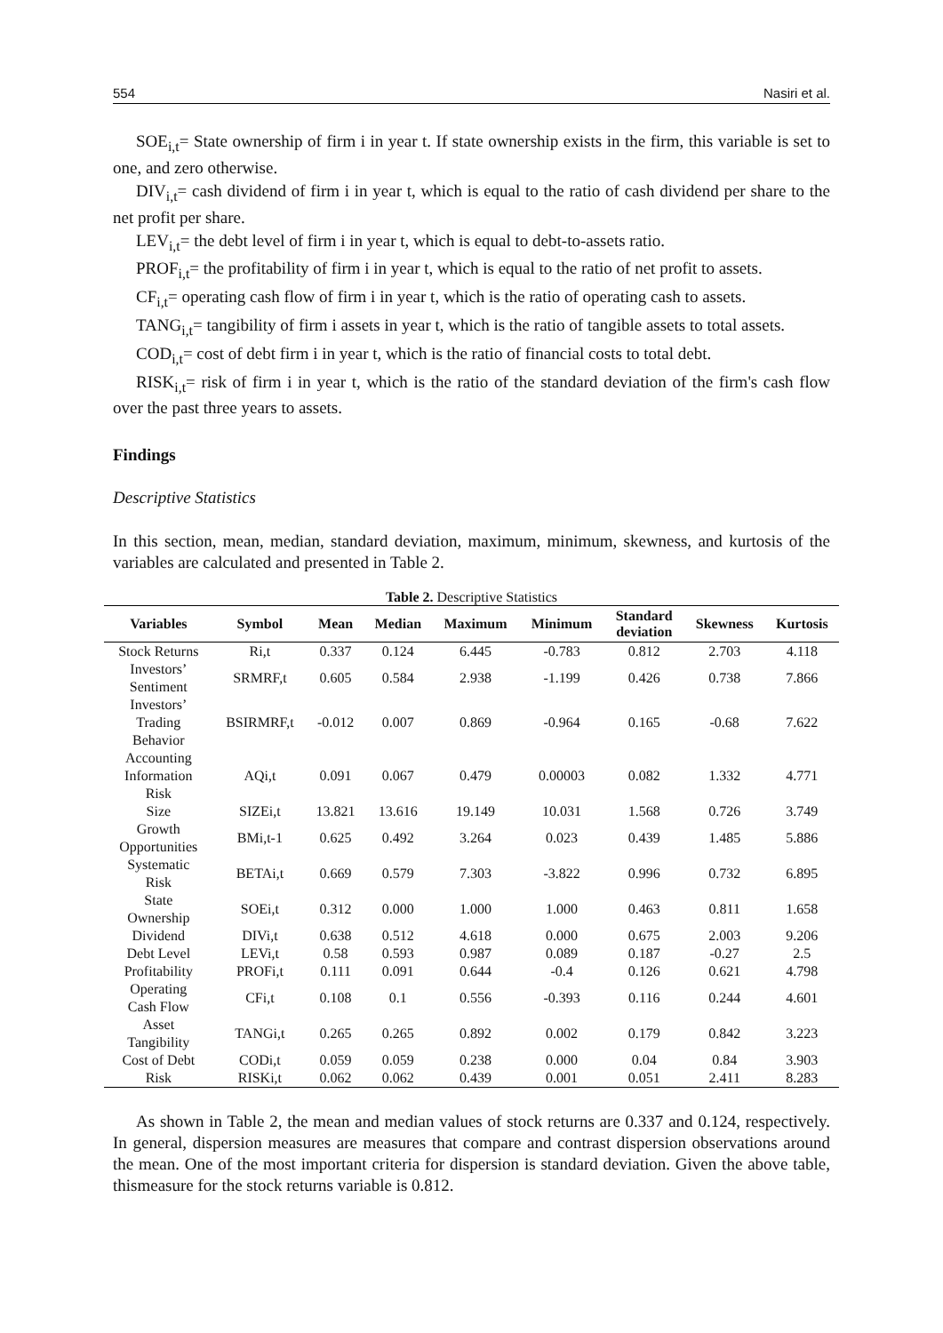554 Nasiri et al.
SOE<sub>i,t</sub>= State ownership of firm i in year t. If state ownership exists in the firm, this variable is set to one, and zero otherwise.
DIV<sub>i,t</sub>= cash dividend of firm i in year t, which is equal to the ratio of cash dividend per share to the net profit per share.
LEV<sub>i,t</sub>= the debt level of firm i in year t, which is equal to debt-to-assets ratio.
PROF<sub>i,t</sub>= the profitability of firm i in year t, which is equal to the ratio of net profit to assets.
CF<sub>i,t</sub>= operating cash flow of firm i in year t, which is the ratio of operating cash to assets.
TANG<sub>i,t</sub>= tangibility of firm i assets in year t, which is the ratio of tangible assets to total assets.
COD<sub>i,t</sub>= cost of debt firm i in year t, which is the ratio of financial costs to total debt.
RISK<sub>i,t</sub>= risk of firm i in year t, which is the ratio of the standard deviation of the firm's cash flow over the past three years to assets.
Findings
Descriptive Statistics
In this section, mean, median, standard deviation, maximum, minimum, skewness, and kurtosis of the variables are calculated and presented in Table 2.
Table 2. Descriptive Statistics
| Variables | Symbol | Mean | Median | Maximum | Minimum | Standard deviation | Skewness | Kurtosis |
| --- | --- | --- | --- | --- | --- | --- | --- | --- |
| Stock Returns | Ri,t | 0.337 | 0.124 | 6.445 | -0.783 | 0.812 | 2.703 | 4.118 |
| Investors’ Sentiment | SRMRF,t | 0.605 | 0.584 | 2.938 | -1.199 | 0.426 | 0.738 | 7.866 |
| Investors’ Trading Behavior | BSIRMRF,t | -0.012 | 0.007 | 0.869 | -0.964 | 0.165 | -0.68 | 7.622 |
| Accounting Information Risk | AQi,t | 0.091 | 0.067 | 0.479 | 0.00003 | 0.082 | 1.332 | 4.771 |
| Size | SIZEi,t | 13.821 | 13.616 | 19.149 | 10.031 | 1.568 | 0.726 | 3.749 |
| Growth Opportunities | BMi,t-1 | 0.625 | 0.492 | 3.264 | 0.023 | 0.439 | 1.485 | 5.886 |
| Systematic Risk | BETAi,t | 0.669 | 0.579 | 7.303 | -3.822 | 0.996 | 0.732 | 6.895 |
| State Ownership | SOEi,t | 0.312 | 0.000 | 1.000 | 1.000 | 0.463 | 0.811 | 1.658 |
| Dividend | DIVi,t | 0.638 | 0.512 | 4.618 | 0.000 | 0.675 | 2.003 | 9.206 |
| Debt Level | LEVi,t | 0.58 | 0.593 | 0.987 | 0.089 | 0.187 | -0.27 | 2.5 |
| Profitability | PROFi,t | 0.111 | 0.091 | 0.644 | -0.4 | 0.126 | 0.621 | 4.798 |
| Operating Cash Flow | CFi,t | 0.108 | 0.1 | 0.556 | -0.393 | 0.116 | 0.244 | 4.601 |
| Asset Tangibility | TANGi,t | 0.265 | 0.265 | 0.892 | 0.002 | 0.179 | 0.842 | 3.223 |
| Cost of Debt | CODi,t | 0.059 | 0.059 | 0.238 | 0.000 | 0.04 | 0.84 | 3.903 |
| Risk | RISKi,t | 0.062 | 0.062 | 0.439 | 0.001 | 0.051 | 2.411 | 8.283 |
As shown in Table 2, the mean and median values of stock returns are 0.337 and 0.124, respectively. In general, dispersion measures are measures that compare and contrast dispersion observations around the mean. One of the most important criteria for dispersion is standard deviation. Given the above table, thismeasure for the stock returns variable is 0.812.